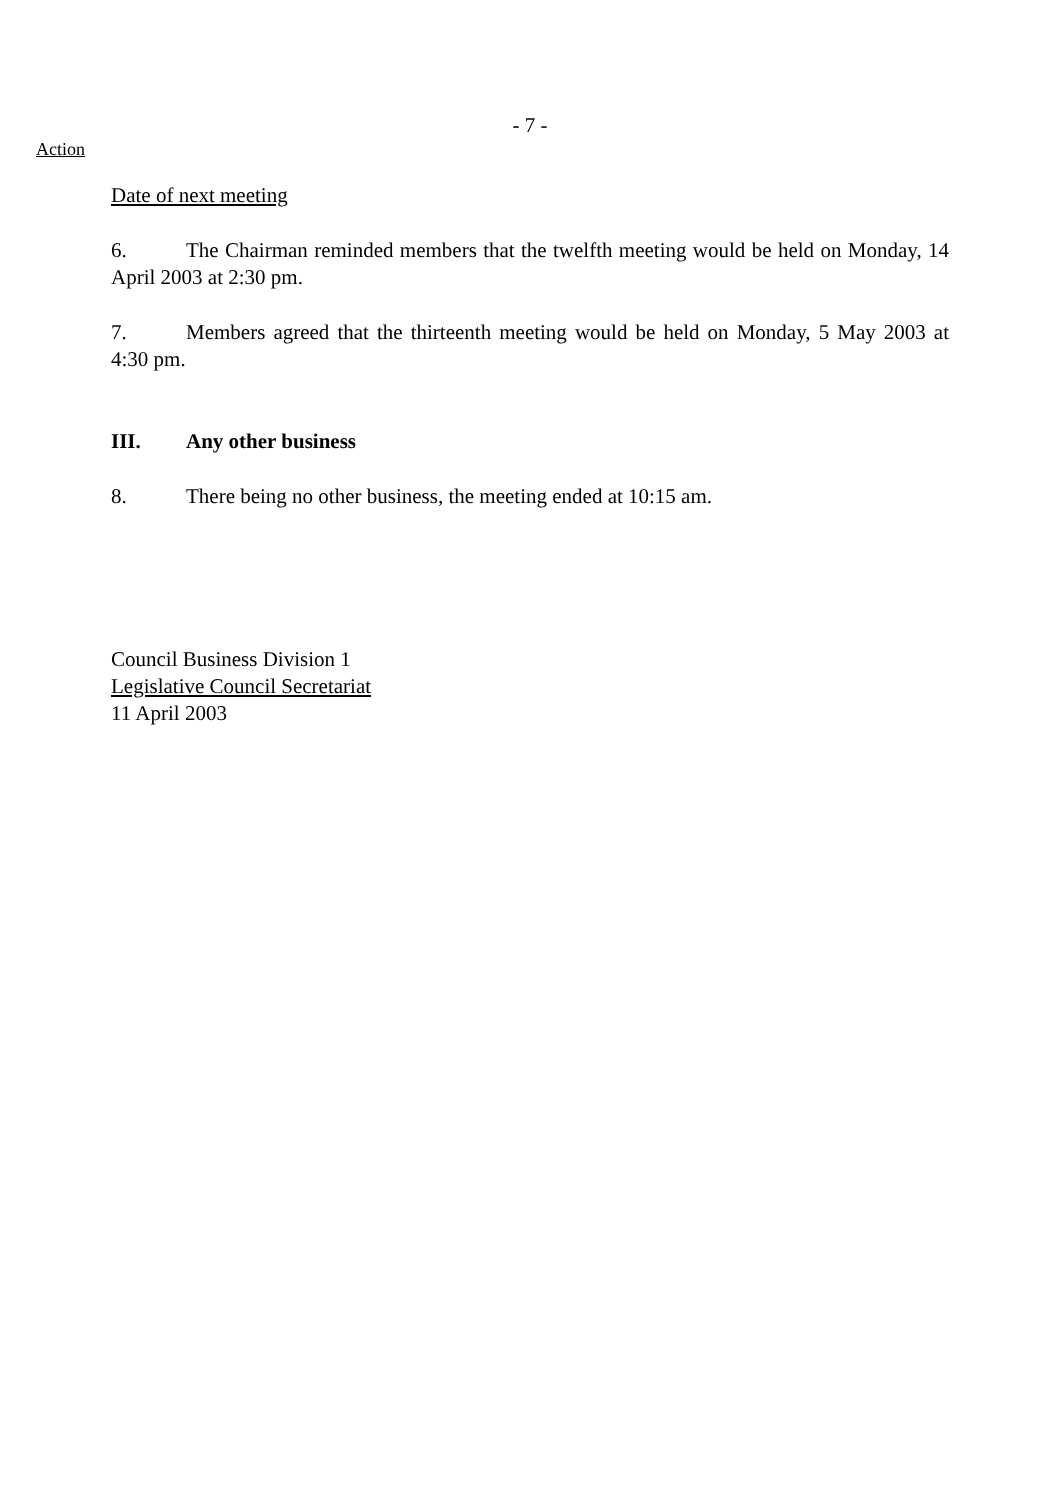- 7 -
Action
Date of next meeting
6. The Chairman reminded members that the twelfth meeting would be held on Monday, 14 April 2003 at 2:30 pm.
7. Members agreed that the thirteenth meeting would be held on Monday, 5 May 2003 at 4:30 pm.
III. Any other business
8. There being no other business, the meeting ended at 10:15 am.
Council Business Division 1
Legislative Council Secretariat
11 April 2003